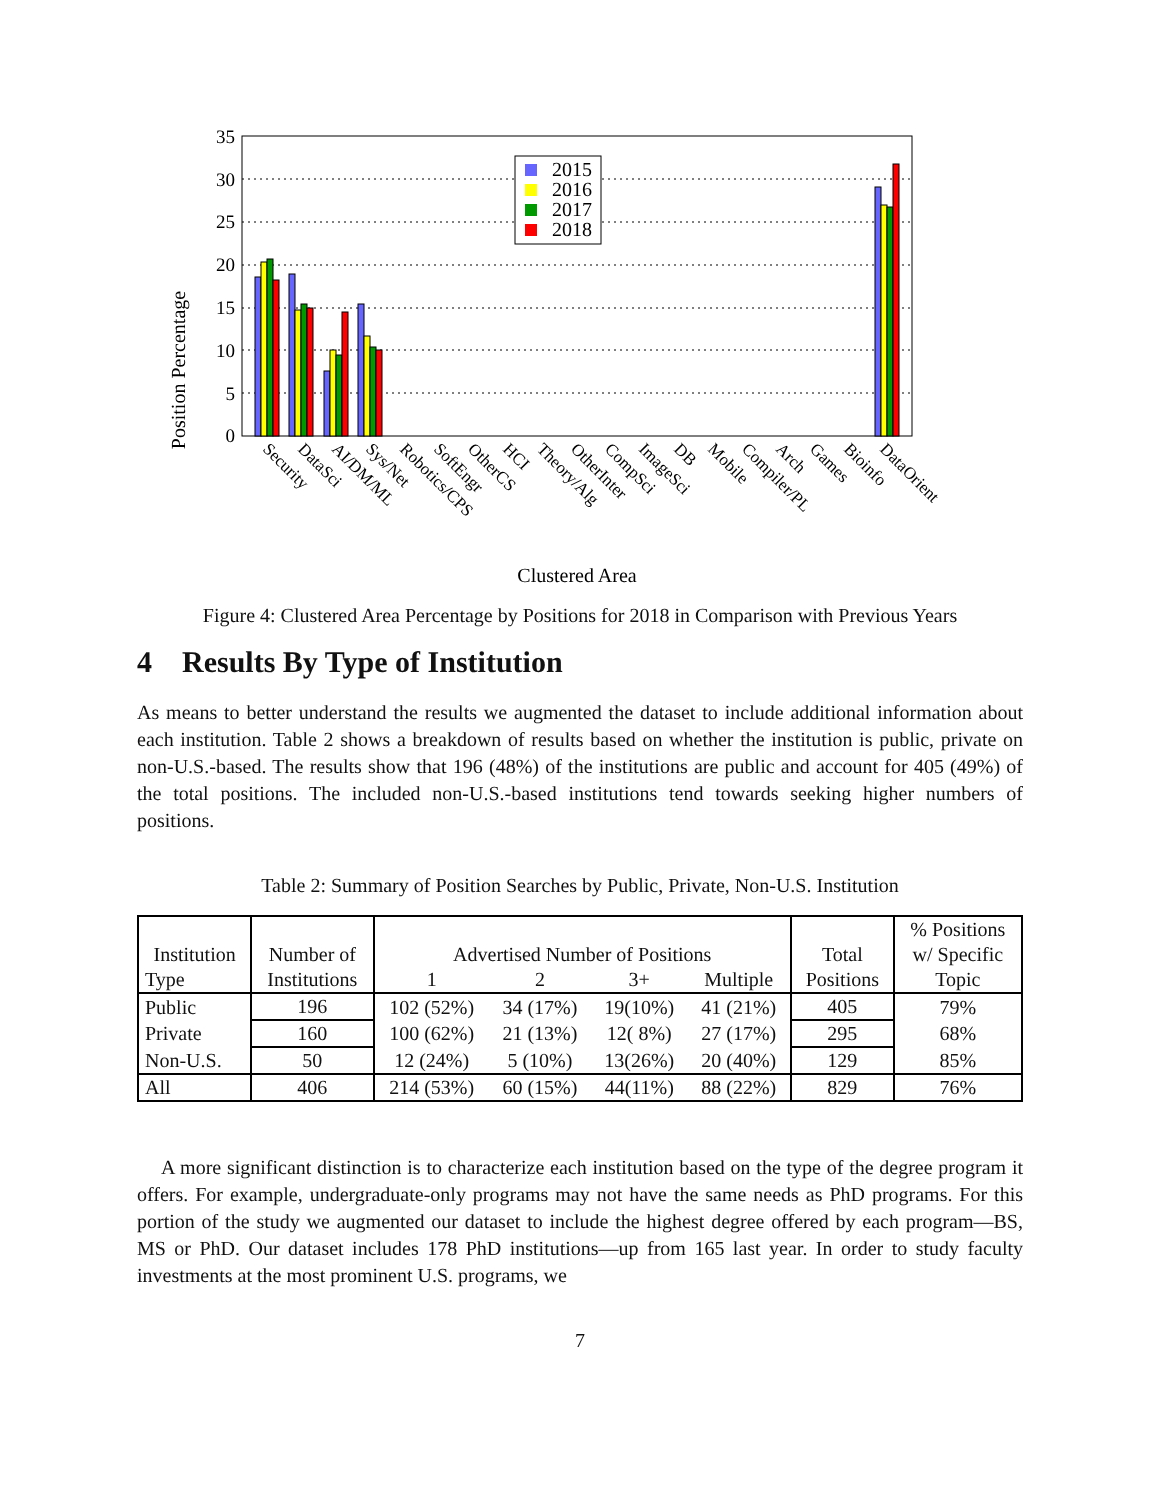Position Percentage
0
5
10
15
20
25
30
35
2015
2016
2017
2018
Security
DataSci
AI/DM/ML
Sys/Net
Robotics/CPS
SoftEngr
OtherCS
HCI
Theory/Alg
OtherInter
CompSci
ImageSci
DB
Mobile
Compiler/PL
Arch
Games
Bioinfo
DataOrient
Clustered Area
Figure 4: Clustered Area Percentage by Positions for 2018 in Comparison with Previous Years
4 Results By Type of Institution
As means to better understand the results we augmented the dataset to include additional information about each institution. Table 2 shows a breakdown of results based on whether the institution is public, private on non-U.S.-based. The results show that 196 (48%) of the institutions are public and account for 405 (49%) of the total positions. The included non-U.S.-based institutions tend towards seeking higher numbers of positions.
Table 2: Summary of Position Searches by Public, Private, Non-U.S. Institution
| Institution | Number of | Advertised Number of Positions | | | | Total | % Positions |
| --- | --- | --- | --- | --- | --- | --- | --- |
| | | | | | | | w/ Specific |
| Type | Institutions | 1 | 2 | 3+ | Multiple | Positions | Topic |
| Public | 196 | 102 (52%) | 34 (17%) | 19(10%) | 41 (21%) | 405 | 79% |
| Private | 160 | 100 (62%) | 21 (13%) | 12( 8%) | 27 (17%) | 295 | 68% |
| Non-U.S. | 50 | 12 (24%) | 5 (10%) | 13(26%) | 20 (40%) | 129 | 85% |
| All | 406 | 214 (53%) | 60 (15%) | 44(11%) | 88 (22%) | 829 | 76% |
A more significant distinction is to characterize each institution based on the type of the degree program it offers. For example, undergraduate-only programs may not have the same needs as PhD programs. For this portion of the study we augmented our dataset to include the highest degree offered by each program—BS, MS or PhD. Our dataset includes 178 PhD institutions—up from 165 last year. In order to study faculty investments at the most prominent U.S. programs, we
7